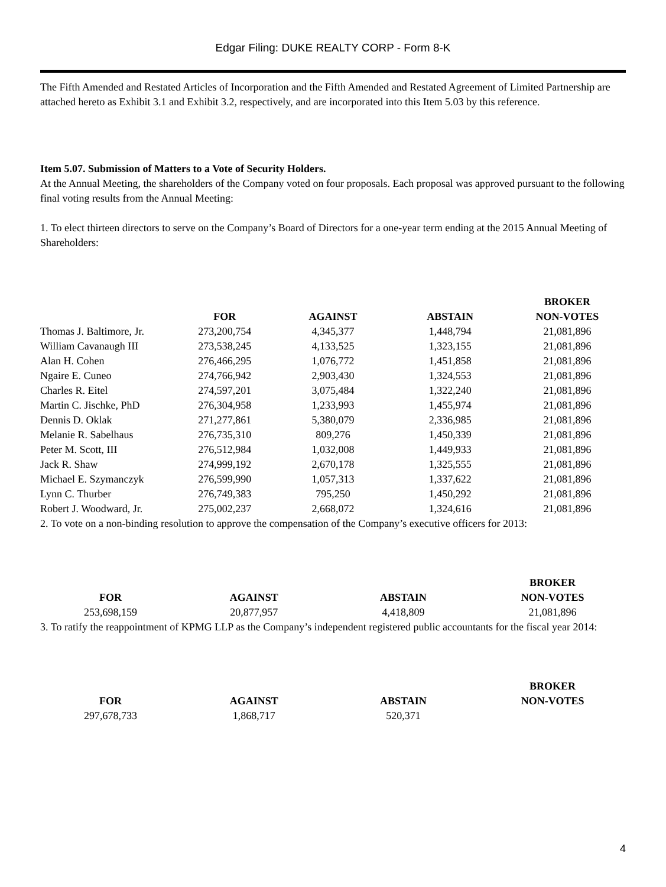Edgar Filing: DUKE REALTY CORP - Form 8-K
The Fifth Amended and Restated Articles of Incorporation and the Fifth Amended and Restated Agreement of Limited Partnership are attached hereto as Exhibit 3.1 and Exhibit 3.2, respectively, and are incorporated into this Item 5.03 by this reference.
Item 5.07. Submission of Matters to a Vote of Security Holders.
At the Annual Meeting, the shareholders of the Company voted on four proposals. Each proposal was approved pursuant to the following final voting results from the Annual Meeting:
1. To elect thirteen directors to serve on the Company’s Board of Directors for a one-year term ending at the 2015 Annual Meeting of Shareholders:
| | FOR | AGAINST | ABSTAIN | BROKER NON-VOTES |
| --- | --- | --- | --- | --- |
| Thomas J. Baltimore, Jr. | 273,200,754 | 4,345,377 | 1,448,794 | 21,081,896 |
| William Cavanaugh III | 273,538,245 | 4,133,525 | 1,323,155 | 21,081,896 |
| Alan H. Cohen | 276,466,295 | 1,076,772 | 1,451,858 | 21,081,896 |
| Ngaire E. Cuneo | 274,766,942 | 2,903,430 | 1,324,553 | 21,081,896 |
| Charles R. Eitel | 274,597,201 | 3,075,484 | 1,322,240 | 21,081,896 |
| Martin C. Jischke, PhD | 276,304,958 | 1,233,993 | 1,455,974 | 21,081,896 |
| Dennis D. Oklak | 271,277,861 | 5,380,079 | 2,336,985 | 21,081,896 |
| Melanie R. Sabelhaus | 276,735,310 | 809,276 | 1,450,339 | 21,081,896 |
| Peter M. Scott, III | 276,512,984 | 1,032,008 | 1,449,933 | 21,081,896 |
| Jack R. Shaw | 274,999,192 | 2,670,178 | 1,325,555 | 21,081,896 |
| Michael E. Szymanczyk | 276,599,990 | 1,057,313 | 1,337,622 | 21,081,896 |
| Lynn C. Thurber | 276,749,383 | 795,250 | 1,450,292 | 21,081,896 |
| Robert J. Woodward, Jr. | 275,002,237 | 2,668,072 | 1,324,616 | 21,081,896 |
2. To vote on a non-binding resolution to approve the compensation of the Company’s executive officers for 2013:
| FOR | AGAINST | ABSTAIN | BROKER NON-VOTES |
| --- | --- | --- | --- |
| 253,698,159 | 20,877,957 | 4,418,809 | 21,081,896 |
3. To ratify the reappointment of KPMG LLP as the Company’s independent registered public accountants for the fiscal year 2014:
| FOR | AGAINST | ABSTAIN | BROKER NON-VOTES |
| --- | --- | --- | --- |
| 297,678,733 | 1,868,717 | 520,371 | |
4